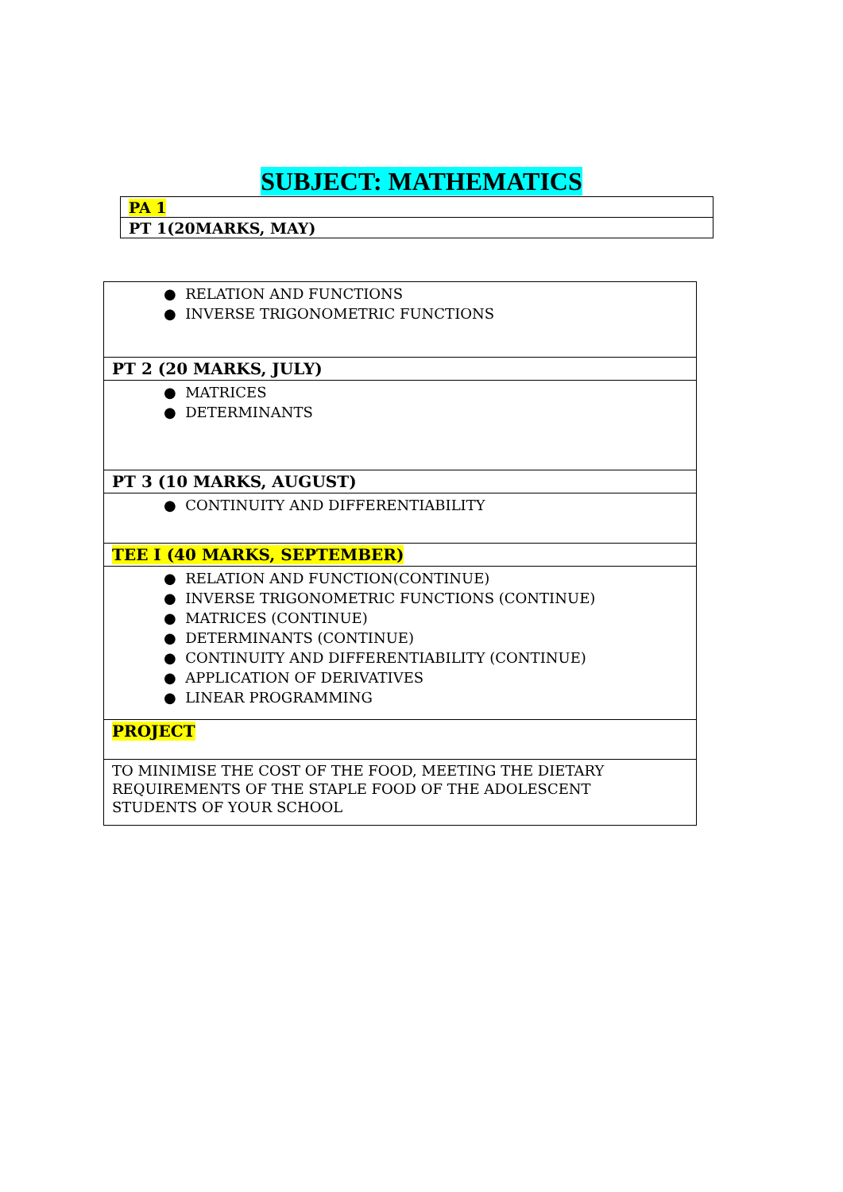SUBJECT: MATHEMATICS
| PA 1 |
| PT 1(20MARKS, MAY) |
| ● RELATION AND FUNCTIONS ● INVERSE TRIGONOMETRIC FUNCTIONS |
| PT 2 (20 MARKS, JULY) |
| ● MATRICES ● DETERMINANTS |
| PT 3 (10 MARKS, AUGUST) |
| ● CONTINUITY AND DIFFERENTIABILITY |
| TEE I (40 MARKS, SEPTEMBER) |
| ● RELATION AND FUNCTION(CONTINUE) ● INVERSE TRIGONOMETRIC FUNCTIONS (CONTINUE) ● MATRICES (CONTINUE) ● DETERMINANTS (CONTINUE) ● CONTINUITY AND DIFFERENTIABILITY (CONTINUE) ● APPLICATION OF DERIVATIVES ● LINEAR PROGRAMMING |
| PROJECT |
| TO MINIMISE THE COST OF THE FOOD, MEETING THE DIETARY REQUIREMENTS OF THE STAPLE FOOD OF THE ADOLESCENT STUDENTS OF YOUR SCHOOL |